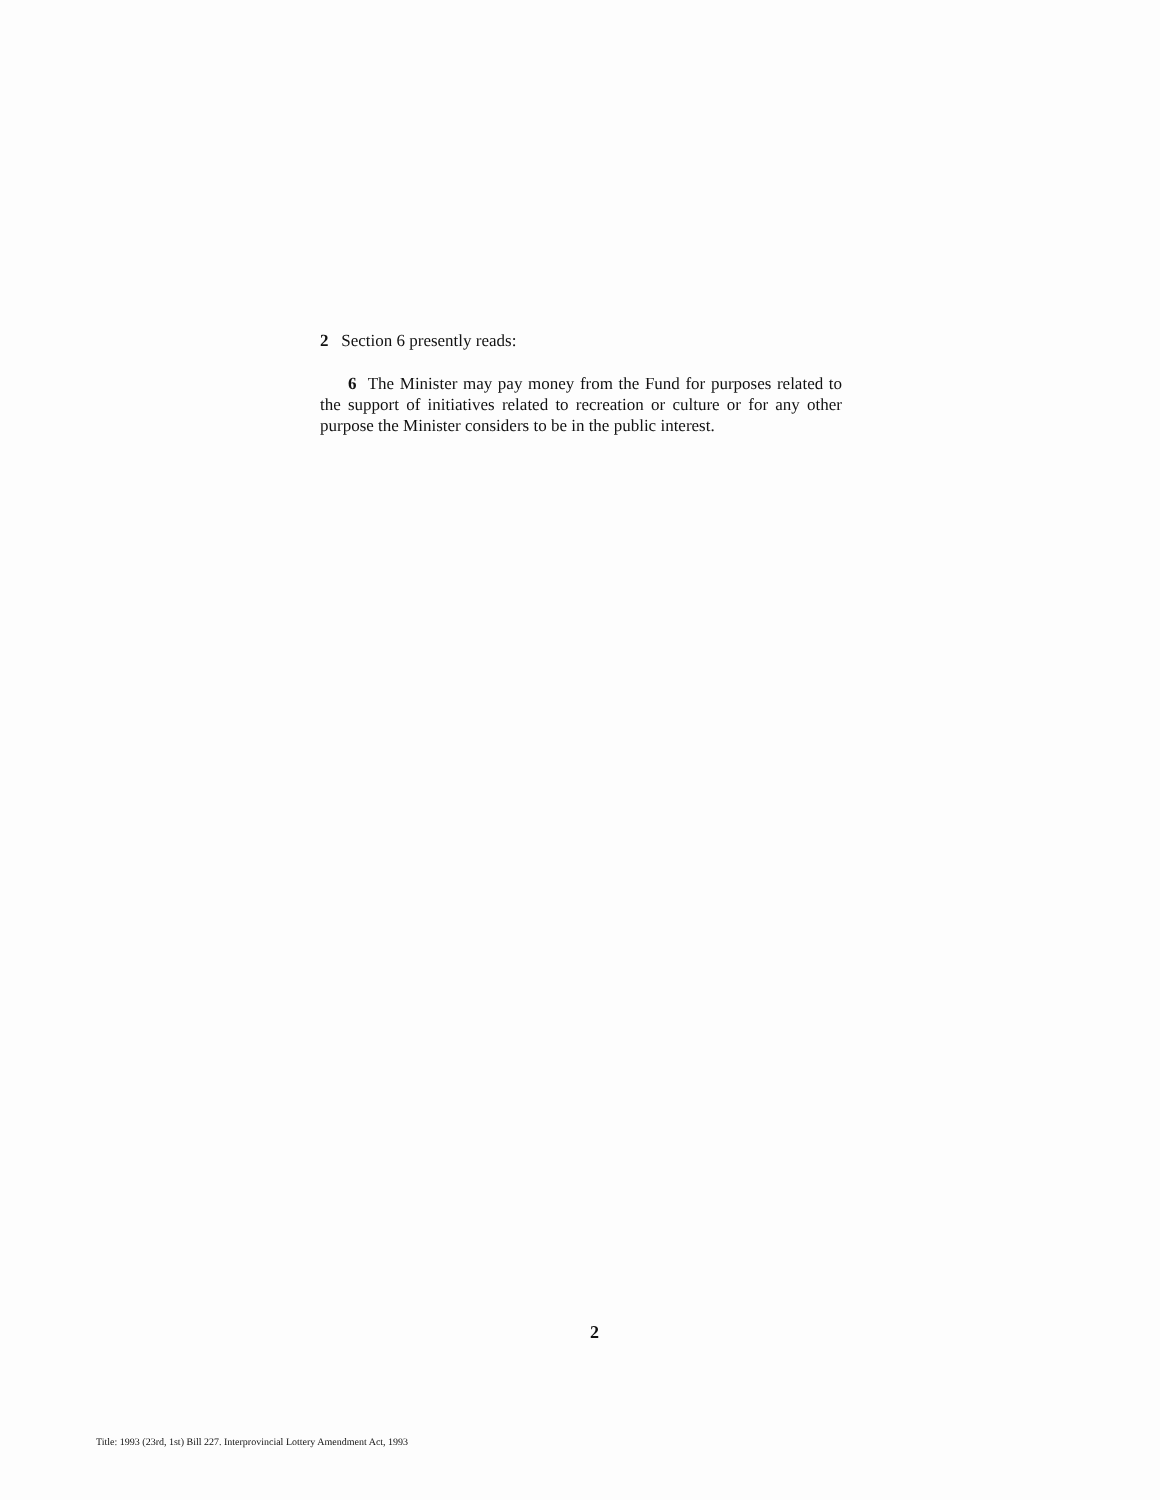2 Section 6 presently reads:
6 The Minister may pay money from the Fund for purposes related to the support of initiatives related to recreation or culture or for any other purpose the Minister considers to be in the public interest.
2
Title: 1993 (23rd, 1st) Bill 227. Interprovincial Lottery Amendment Act, 1993